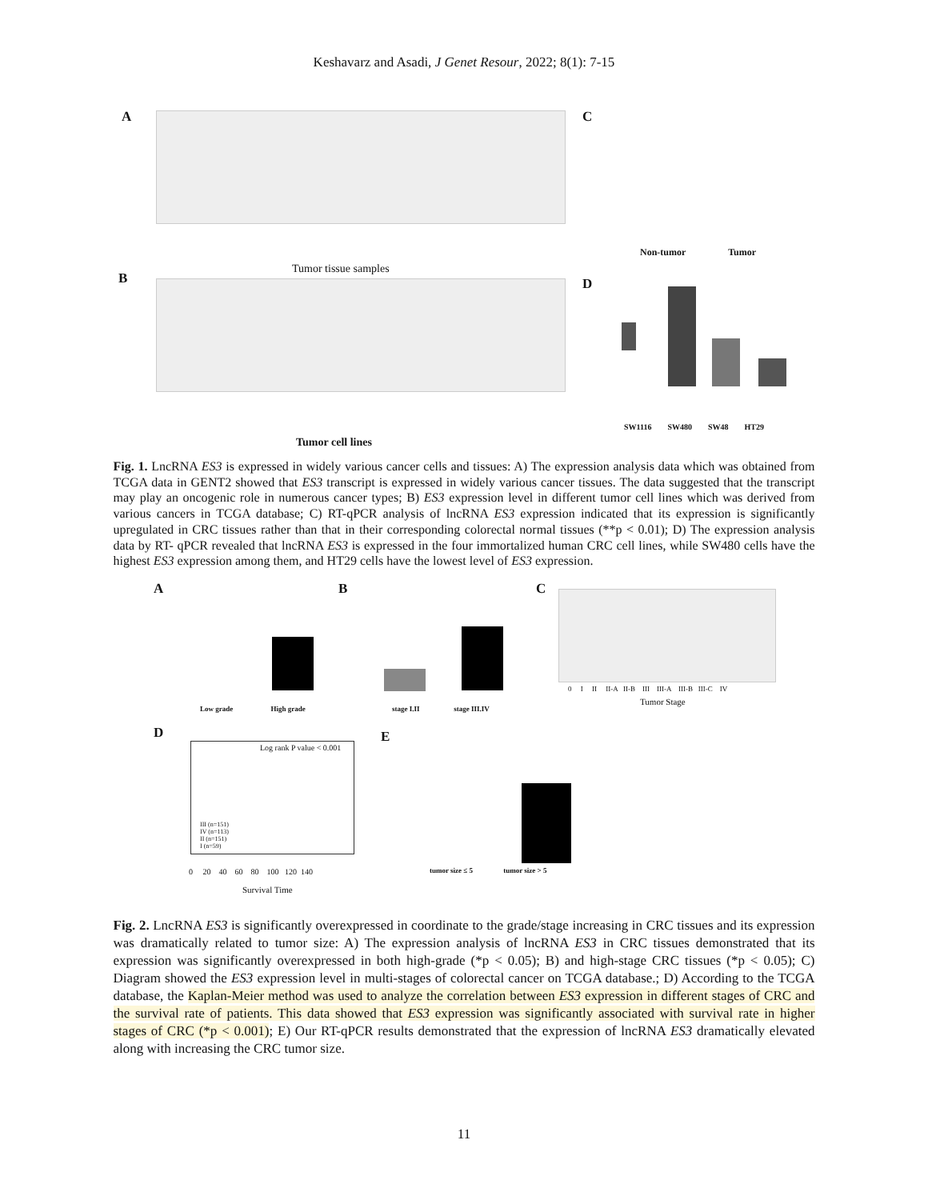Keshavarz and Asadi, J Genet Resour, 2022; 8(1): 7-15
A
B
C
D
Tumor tissue samples
Tumor cell lines
Non-tumor Tumor
SW1116 SW480 SW48 HT29
Fig. 1. LncRNA ES3 is expressed in widely various cancer cells and tissues: A) The expression analysis data which was obtained from TCGA data in GENT2 showed that ES3 transcript is expressed in widely various cancer tissues. The data suggested that the transcript may play an oncogenic role in numerous cancer types; B) ES3 expression level in different tumor cell lines which was derived from various cancers in TCGA database; C) RT-qPCR analysis of lncRNA ES3 expression indicated that its expression is significantly upregulated in CRC tissues rather than that in their corresponding colorectal normal tissues (**p < 0.01); D) The expression analysis data by RT- qPCR revealed that lncRNA ES3 is expressed in the four immortalized human CRC cell lines, while SW480 cells have the highest ES3 expression among them, and HT29 cells have the lowest level of ES3 expression.
A B C
D E
Low grade High grade
stage I.II stage III.IV
0 I II II-A II-B III III-A III-B III-C IV
Tumor Stage
Log rank P value < 0.001
III (n=151)
IV (n=113)
II (n=151)
I (n=59)
0 20 40 60 80 100 120 140
Survival Time
tumor size ≤ 5 tumor size > 5
Fig. 2. LncRNA ES3 is significantly overexpressed in coordinate to the grade/stage increasing in CRC tissues and its expression was dramatically related to tumor size: A) The expression analysis of lncRNA ES3 in CRC tissues demonstrated that its expression was significantly overexpressed in both high-grade (*p < 0.05); B) and high-stage CRC tissues (*p < 0.05); C) Diagram showed the ES3 expression level in multi-stages of colorectal cancer on TCGA database.; D) According to the TCGA database, the Kaplan-Meier method was used to analyze the correlation between ES3 expression in different stages of CRC and the survival rate of patients. This data showed that ES3 expression was significantly associated with survival rate in higher stages of CRC (*p < 0.001); E) Our RT-qPCR results demonstrated that the expression of lncRNA ES3 dramatically elevated along with increasing the CRC tumor size.
11